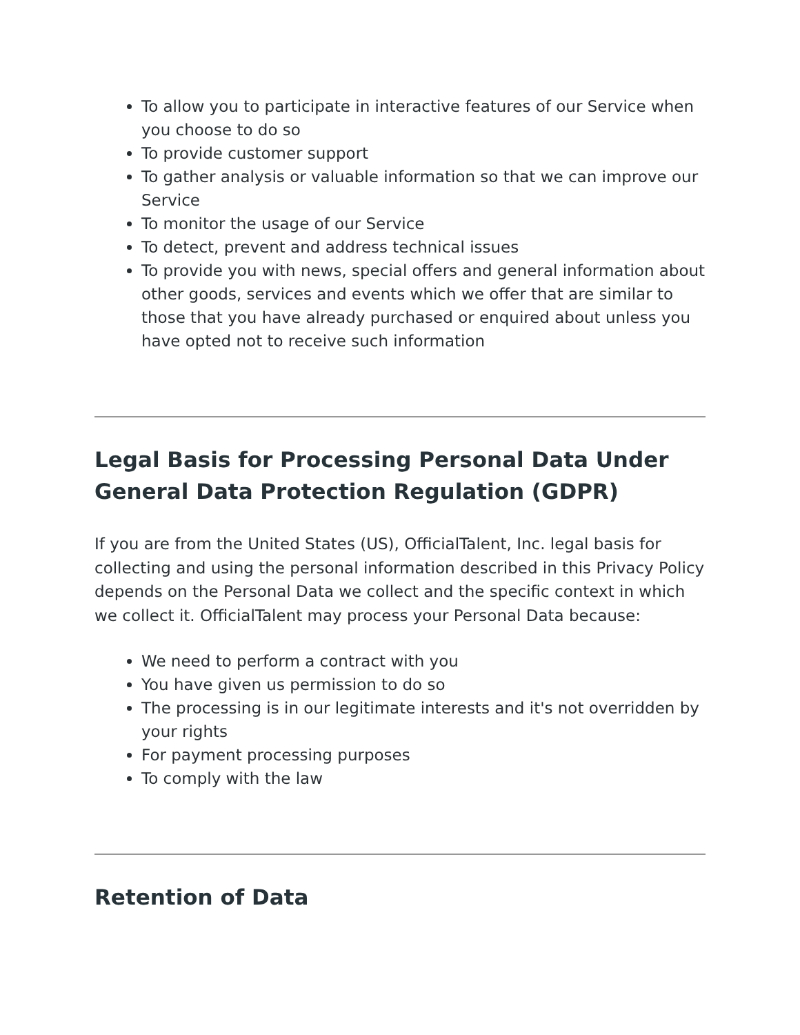To allow you to participate in interactive features of our Service when you choose to do so
To provide customer support
To gather analysis or valuable information so that we can improve our Service
To monitor the usage of our Service
To detect, prevent and address technical issues
To provide you with news, special offers and general information about other goods, services and events which we offer that are similar to those that you have already purchased or enquired about unless you have opted not to receive such information
Legal Basis for Processing Personal Data Under General Data Protection Regulation (GDPR)
If you are from the United States (US), OfficialTalent, Inc. legal basis for collecting and using the personal information described in this Privacy Policy depends on the Personal Data we collect and the specific context in which we collect it. OfficialTalent may process your Personal Data because:
We need to perform a contract with you
You have given us permission to do so
The processing is in our legitimate interests and it's not overridden by your rights
For payment processing purposes
To comply with the law
Retention of Data